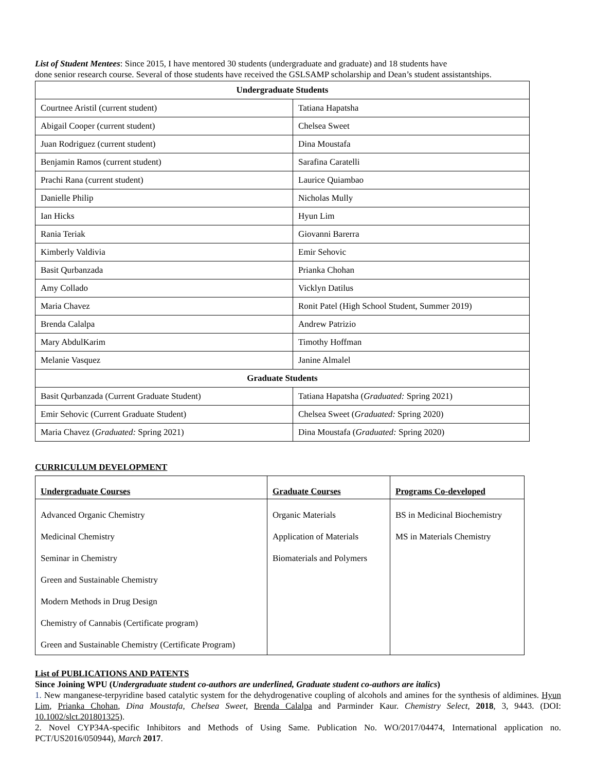List of Student Mentees: Since 2015, I have mentored 30 students (undergraduate and graduate) and 18 students have
done senior research course. Several of those students have received the GSLSAMP scholarship and Dean’s student assistantships.
| Undergraduate Students | |
| Courtnee Aristil (current student) | Tatiana Hapatsha |
| Abigail Cooper (current student) | Chelsea Sweet |
| Juan Rodriguez (current student) | Dina Moustafa |
| Benjamin Ramos (current student) | Sarafina Caratelli |
| Prachi Rana (current student) | Laurice Quiambao |
| Danielle Philip | Nicholas Mully |
| Ian Hicks | Hyun Lim |
| Rania Teriak | Giovanni Barerra |
| Kimberly Valdivia | Emir Sehovic |
| Basit Qurbanzada | Prianka Chohan |
| Amy Collado | Vicklyn Datilus |
| Maria Chavez | Ronit Patel (High School Student, Summer 2019) |
| Brenda Calalpa | Andrew Patrizio |
| Mary AbdulKarim | Timothy Hoffman |
| Melanie Vasquez | Janine Almalel |
| Graduate Students | |
| Basit Qurbanzada (Current Graduate Student) | Tatiana Hapatsha ( Graduated: Spring 2021) |
| Emir Sehovic (Current Graduate Student) | Chelsea Sweet ( Graduated: Spring 2020) |
| Maria Chavez ( Graduated: Spring 2021) | Dina Moustafa ( Graduated: Spring 2020) |
CURRICULUM DEVELOPMENT
| Undergraduate Courses | Graduate Courses | Programs Co-developed |
| Advanced Organic Chemistry Medicinal Chemistry Seminar in Chemistry Green and Sustainable Chemistry Modern Methods in Drug Design Chemistry of Cannabis (Certificate program) Green and Sustainable Chemistry (Certificate Program) | Organic Materials Application of Materials Biomaterials and Polymers | BS in Medicinal Biochemistry MS in Materials Chemistry |
List of PUBLICATIONS AND PATENTS
Since Joining WPU (Undergraduate student co-authors are underlined, Graduate student co-authors are italics)
1. New manganese-terpyridine based catalytic system for the dehydrogenative coupling of alcohols and amines for the synthesis of aldimines. Hyun Lim, Prianka Chohan, Dina Moustafa, Chelsea Sweet, Brenda Calalpa and Parminder Kaur. Chemistry Select, 2018, 3, 9443. (DOI: 10.1002/slct.201801325).
2. Novel CYP34A-specific Inhibitors and Methods of Using Same. Publication No. WO/2017/04474, International application no. PCT/US2016/050944), March 2017.